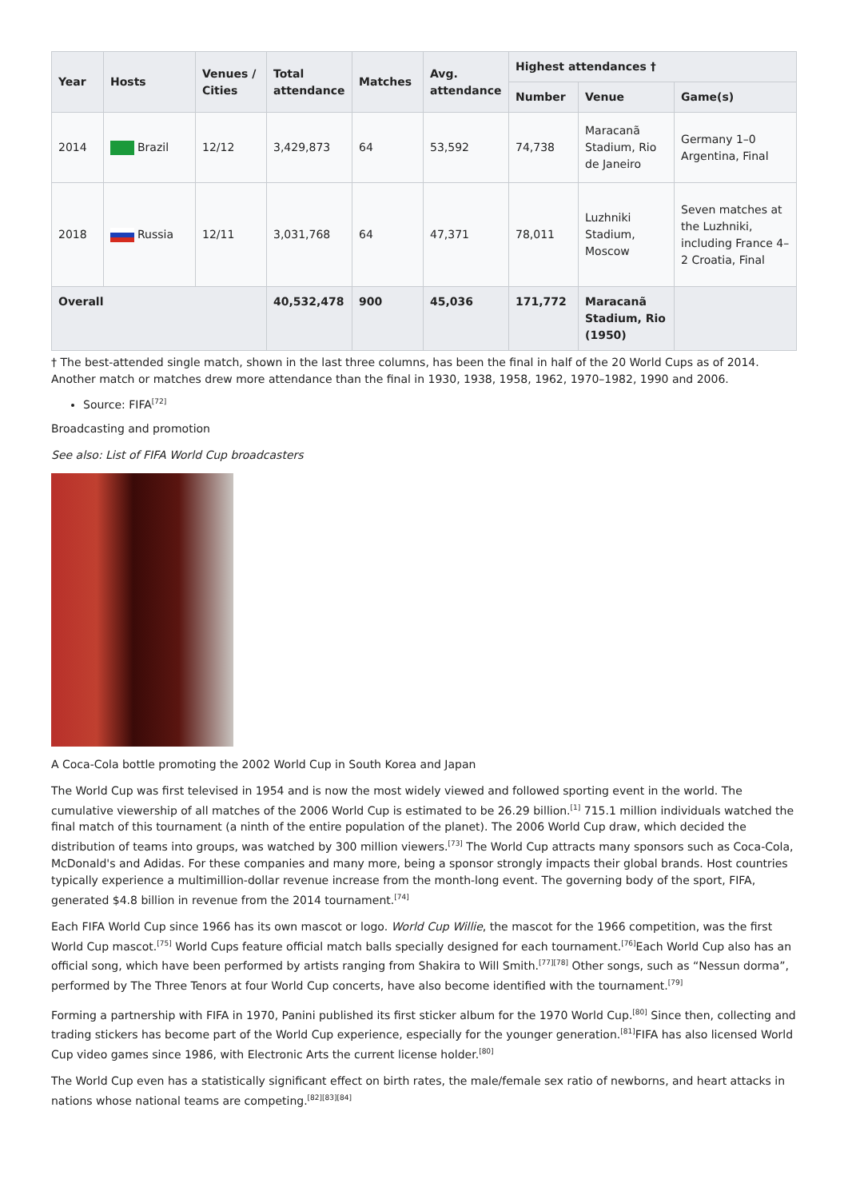| Year | Hosts | Venues / Cities | Total attendance | Matches | Avg. attendance | Highest attendances † | | |
| --- | --- | --- | --- | --- | --- | --- | --- | --- |
| | | | | | | Number | Venue | Game(s) |
| 2014 | Brazil | 12/12 | 3,429,873 | 64 | 53,592 | 74,738 | Maracanã Stadium, Rio de Janeiro | Germany 1–0 Argentina, Final |
| 2018 | Russia | 12/11 | 3,031,768 | 64 | 47,371 | 78,011 | Luzhniki Stadium, Moscow | Seven matches at the Luzhniki, including France 4–2 Croatia, Final |
| Overall | | | 40,532,478 | 900 | 45,036 | 171,772 | Maracanã Stadium, Rio (1950) | |
† The best-attended single match, shown in the last three columns, has been the final in half of the 20 World Cups as of 2014. Another match or matches drew more attendance than the final in 1930, 1938, 1958, 1962, 1970–1982, 1990 and 2006.
Source: FIFA<sup>[72]</sup>
Broadcasting and promotion
See also: List of FIFA World Cup broadcasters
A Coca-Cola bottle promoting the 2002 World Cup in South Korea and Japan
The World Cup was first televised in 1954 and is now the most widely viewed and followed sporting event in the world. The cumulative viewership of all matches of the 2006 World Cup is estimated to be 26.29 billion.<sup>[1]</sup> 715.1 million individuals watched the final match of this tournament (a ninth of the entire population of the planet). The 2006 World Cup draw, which decided the distribution of teams into groups, was watched by 300 million viewers.<sup>[73]</sup> The World Cup attracts many sponsors such as Coca-Cola, McDonald's and Adidas. For these companies and many more, being a sponsor strongly impacts their global brands. Host countries typically experience a multimillion-dollar revenue increase from the month-long event. The governing body of the sport, FIFA, generated $4.8 billion in revenue from the 2014 tournament.<sup>[74]</sup>
Each FIFA World Cup since 1966 has its own mascot or logo. World Cup Willie, the mascot for the 1966 competition, was the first World Cup mascot.<sup>[75]</sup> World Cups feature official match balls specially designed for each tournament.<sup>[76]</sup>Each World Cup also has an official song, which have been performed by artists ranging from Shakira to Will Smith.<sup>[77][78]</sup> Other songs, such as “Nessun dorma”, performed by The Three Tenors at four World Cup concerts, have also become identified with the tournament.<sup>[79]</sup>
Forming a partnership with FIFA in 1970, Panini published its first sticker album for the 1970 World Cup.<sup>[80]</sup> Since then, collecting and trading stickers has become part of the World Cup experience, especially for the younger generation.<sup>[81]</sup>FIFA has also licensed World Cup video games since 1986, with Electronic Arts the current license holder.<sup>[80]</sup>
The World Cup even has a statistically significant effect on birth rates, the male/female sex ratio of newborns, and heart attacks in nations whose national teams are competing.<sup>[82][83][84]</sup>